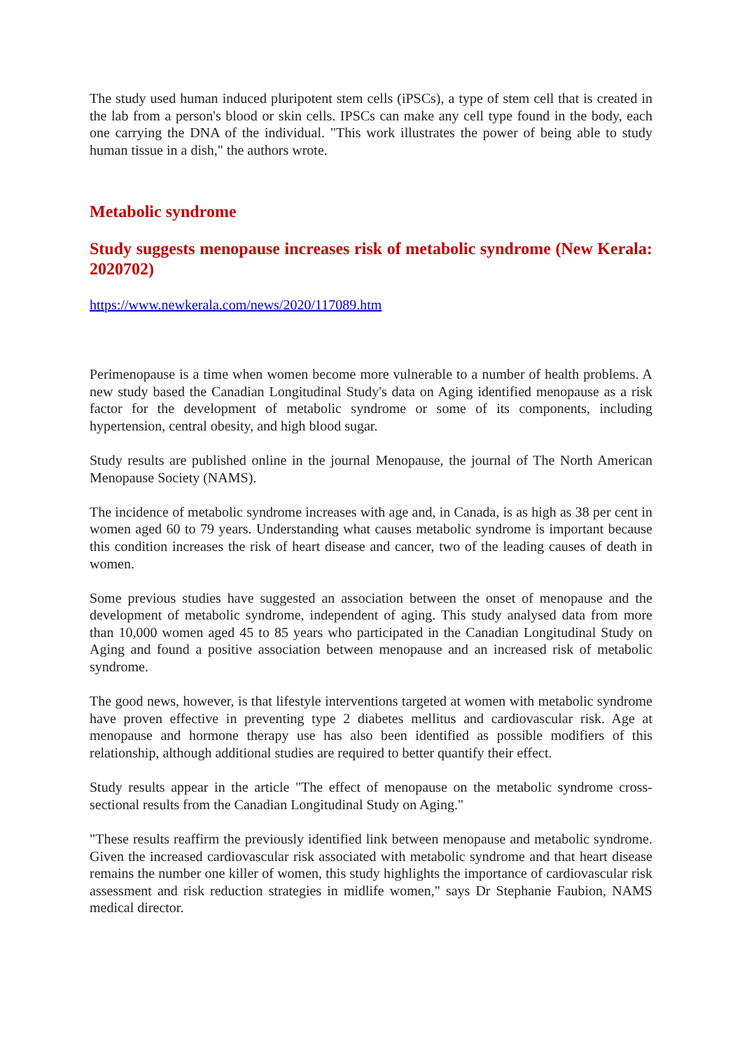The study used human induced pluripotent stem cells (iPSCs), a type of stem cell that is created in the lab from a person's blood or skin cells. IPSCs can make any cell type found in the body, each one carrying the DNA of the individual. "This work illustrates the power of being able to study human tissue in a dish," the authors wrote.
Metabolic syndrome
Study suggests menopause increases risk of metabolic syndrome (New Kerala: 2020702)
https://www.newkerala.com/news/2020/117089.htm
Perimenopause is a time when women become more vulnerable to a number of health problems. A new study based the Canadian Longitudinal Study's data on Aging identified menopause as a risk factor for the development of metabolic syndrome or some of its components, including hypertension, central obesity, and high blood sugar.
Study results are published online in the journal Menopause, the journal of The North American Menopause Society (NAMS).
The incidence of metabolic syndrome increases with age and, in Canada, is as high as 38 per cent in women aged 60 to 79 years. Understanding what causes metabolic syndrome is important because this condition increases the risk of heart disease and cancer, two of the leading causes of death in women.
Some previous studies have suggested an association between the onset of menopause and the development of metabolic syndrome, independent of aging. This study analysed data from more than 10,000 women aged 45 to 85 years who participated in the Canadian Longitudinal Study on Aging and found a positive association between menopause and an increased risk of metabolic syndrome.
The good news, however, is that lifestyle interventions targeted at women with metabolic syndrome have proven effective in preventing type 2 diabetes mellitus and cardiovascular risk. Age at menopause and hormone therapy use has also been identified as possible modifiers of this relationship, although additional studies are required to better quantify their effect.
Study results appear in the article "The effect of menopause on the metabolic syndrome cross-sectional results from the Canadian Longitudinal Study on Aging."
"These results reaffirm the previously identified link between menopause and metabolic syndrome. Given the increased cardiovascular risk associated with metabolic syndrome and that heart disease remains the number one killer of women, this study highlights the importance of cardiovascular risk assessment and risk reduction strategies in midlife women," says Dr Stephanie Faubion, NAMS medical director.